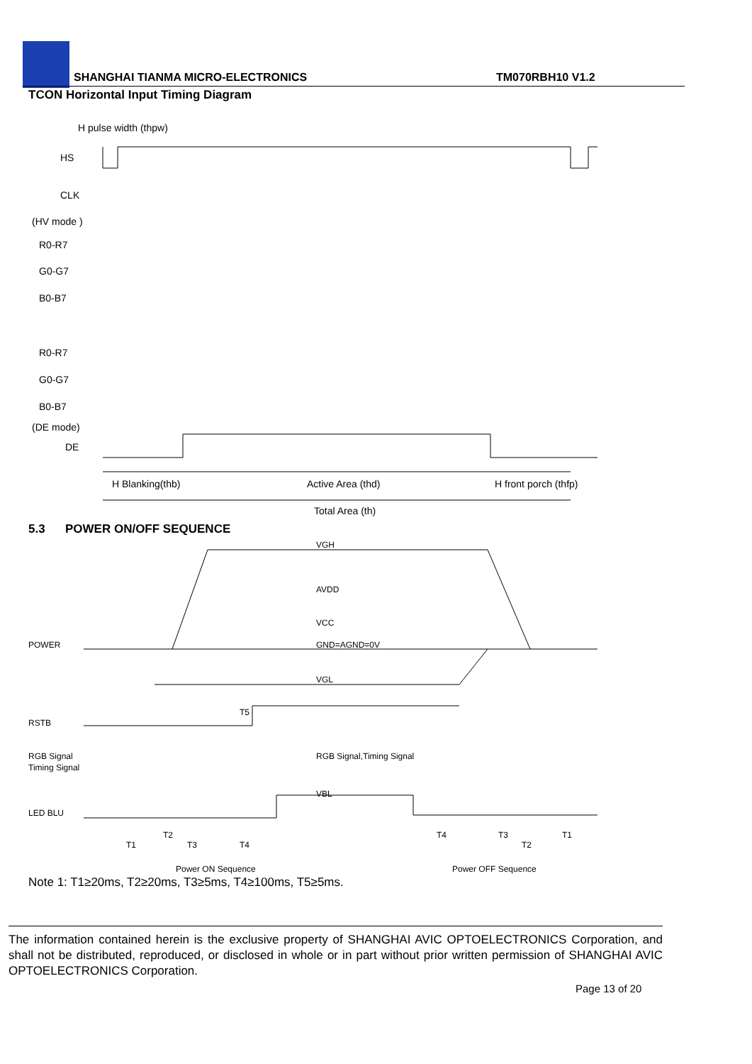SHANGHAI TIANMA MICRO-ELECTRONICS
TM070RBH10 V1.2
TCON Horizontal Input Timing Diagram
H pulse width (thpw)
HS
CLK
(HV mode )
R0-R7
G0-G7
B0-B7
R0-R7
G0-G7
B0-B7
(DE mode)
DE
H Blanking(thb)
Active Area (thd)
H front porch (thfp)
Total Area (th)
5.3 POWER ON/OFF SEQUENCE
VGH
AVDD
VCC
POWER
GND=AGND=0V
VGL
RSTB
T5
RGB Signal
Timing Signal
RGB Signal,Timing Signal
LED BLU
VBL
T1
T2
T3
T4
T4
T3
T2
T1
Power ON Sequence
Power OFF Sequence
Note 1: T1≥20ms, T2≥20ms, T3≥5ms, T4≥100ms, T5≥5ms.
The information contained herein is the exclusive property of SHANGHAI AVIC OPTOELECTRONICS Corporation, and shall not be distributed, reproduced, or disclosed in whole or in part without prior written permission of SHANGHAI AVIC OPTOELECTRONICS Corporation.
Page 13 of 20